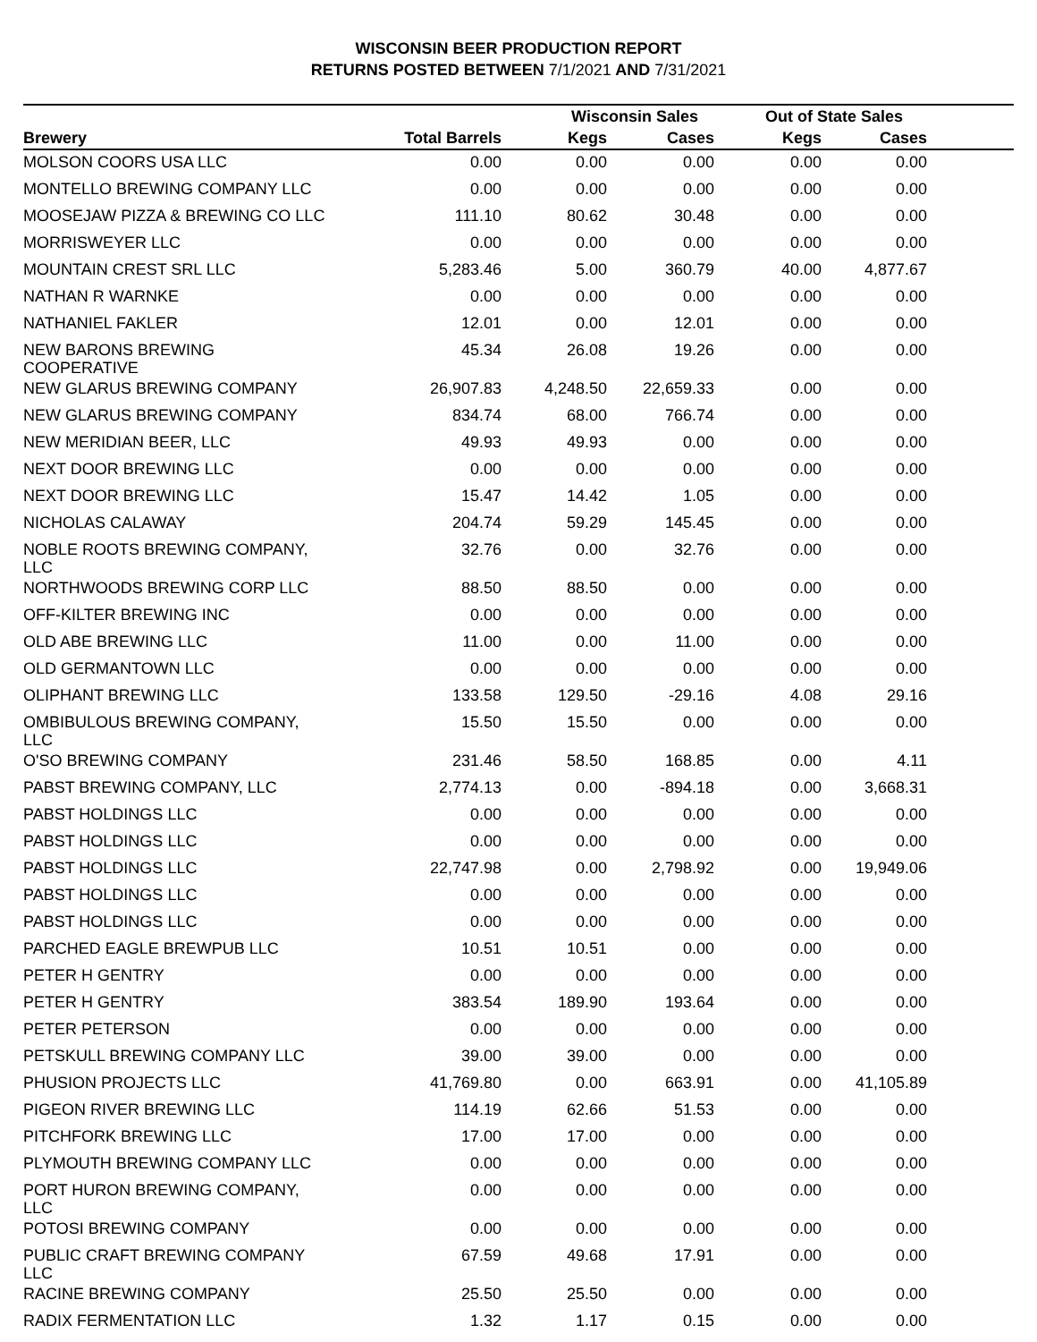WISCONSIN BEER PRODUCTION REPORT
RETURNS POSTED BETWEEN 7/1/2021 AND 7/31/2021
| | | Wisconsin Sales | | Out of State Sales | | |
| --- | --- | --- | --- | --- | --- | --- |
| Brewery | Total Barrels | Kegs | Cases | Kegs | Cases | |
| MOLSON COORS USA LLC | 0.00 | 0.00 | 0.00 | 0.00 | 0.00 | |
| MONTELLO BREWING COMPANY LLC | 0.00 | 0.00 | 0.00 | 0.00 | 0.00 | |
| MOOSEJAW PIZZA & BREWING CO LLC | 111.10 | 80.62 | 30.48 | 0.00 | 0.00 | |
| MORRISWEYER LLC | 0.00 | 0.00 | 0.00 | 0.00 | 0.00 | |
| MOUNTAIN CREST SRL LLC | 5,283.46 | 5.00 | 360.79 | 40.00 | 4,877.67 | |
| NATHAN R WARNKE | 0.00 | 0.00 | 0.00 | 0.00 | 0.00 | |
| NATHANIEL FAKLER | 12.01 | 0.00 | 12.01 | 0.00 | 0.00 | |
| NEW BARONS BREWING COOPERATIVE | 45.34 | 26.08 | 19.26 | 0.00 | 0.00 | |
| NEW GLARUS BREWING COMPANY | 26,907.83 | 4,248.50 | 22,659.33 | 0.00 | 0.00 | |
| NEW GLARUS BREWING COMPANY | 834.74 | 68.00 | 766.74 | 0.00 | 0.00 | |
| NEW MERIDIAN BEER, LLC | 49.93 | 49.93 | 0.00 | 0.00 | 0.00 | |
| NEXT DOOR BREWING LLC | 0.00 | 0.00 | 0.00 | 0.00 | 0.00 | |
| NEXT DOOR BREWING LLC | 15.47 | 14.42 | 1.05 | 0.00 | 0.00 | |
| NICHOLAS CALAWAY | 204.74 | 59.29 | 145.45 | 0.00 | 0.00 | |
| NOBLE ROOTS BREWING COMPANY, LLC | 32.76 | 0.00 | 32.76 | 0.00 | 0.00 | |
| NORTHWOODS BREWING CORP LLC | 88.50 | 88.50 | 0.00 | 0.00 | 0.00 | |
| OFF-KILTER BREWING INC | 0.00 | 0.00 | 0.00 | 0.00 | 0.00 | |
| OLD ABE BREWING LLC | 11.00 | 0.00 | 11.00 | 0.00 | 0.00 | |
| OLD GERMANTOWN LLC | 0.00 | 0.00 | 0.00 | 0.00 | 0.00 | |
| OLIPHANT BREWING LLC | 133.58 | 129.50 | -29.16 | 4.08 | 29.16 | |
| OMBIBULOUS BREWING COMPANY, LLC | 15.50 | 15.50 | 0.00 | 0.00 | 0.00 | |
| O'SO BREWING COMPANY | 231.46 | 58.50 | 168.85 | 0.00 | 4.11 | |
| PABST BREWING COMPANY, LLC | 2,774.13 | 0.00 | -894.18 | 0.00 | 3,668.31 | |
| PABST HOLDINGS LLC | 0.00 | 0.00 | 0.00 | 0.00 | 0.00 | |
| PABST HOLDINGS LLC | 0.00 | 0.00 | 0.00 | 0.00 | 0.00 | |
| PABST HOLDINGS LLC | 22,747.98 | 0.00 | 2,798.92 | 0.00 | 19,949.06 | |
| PABST HOLDINGS LLC | 0.00 | 0.00 | 0.00 | 0.00 | 0.00 | |
| PABST HOLDINGS LLC | 0.00 | 0.00 | 0.00 | 0.00 | 0.00 | |
| PARCHED EAGLE BREWPUB LLC | 10.51 | 10.51 | 0.00 | 0.00 | 0.00 | |
| PETER H GENTRY | 0.00 | 0.00 | 0.00 | 0.00 | 0.00 | |
| PETER H GENTRY | 383.54 | 189.90 | 193.64 | 0.00 | 0.00 | |
| PETER PETERSON | 0.00 | 0.00 | 0.00 | 0.00 | 0.00 | |
| PETSKULL BREWING COMPANY LLC | 39.00 | 39.00 | 0.00 | 0.00 | 0.00 | |
| PHUSION PROJECTS LLC | 41,769.80 | 0.00 | 663.91 | 0.00 | 41,105.89 | |
| PIGEON RIVER BREWING LLC | 114.19 | 62.66 | 51.53 | 0.00 | 0.00 | |
| PITCHFORK BREWING LLC | 17.00 | 17.00 | 0.00 | 0.00 | 0.00 | |
| PLYMOUTH BREWING COMPANY LLC | 0.00 | 0.00 | 0.00 | 0.00 | 0.00 | |
| PORT HURON BREWING COMPANY, LLC | 0.00 | 0.00 | 0.00 | 0.00 | 0.00 | |
| POTOSI BREWING COMPANY | 0.00 | 0.00 | 0.00 | 0.00 | 0.00 | |
| PUBLIC CRAFT BREWING COMPANY LLC | 67.59 | 49.68 | 17.91 | 0.00 | 0.00 | |
| RACINE BREWING COMPANY | 25.50 | 25.50 | 0.00 | 0.00 | 0.00 | |
| RADIX FERMENTATION LLC | 1.32 | 1.17 | 0.15 | 0.00 | 0.00 | |